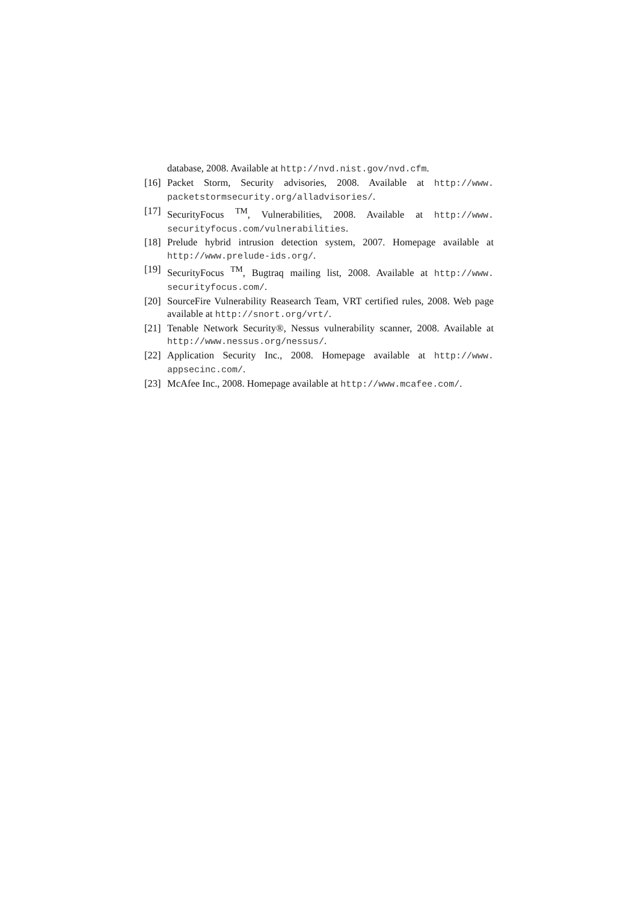database, 2008. Available at http://nvd.nist.gov/nvd.cfm.
[16] Packet Storm, Security advisories, 2008. Available at http://www. packetstormsecurity.org/alladvisories/.
[17] SecurityFocus <sup>TM</sup>, Vulnerabilities, 2008. Available at http://www. securityfocus.com/vulnerabilities.
[18] Prelude hybrid intrusion detection system, 2007. Homepage available at http://www.prelude-ids.org/.
[19] SecurityFocus <sup>TM</sup>, Bugtraq mailing list, 2008. Available at http://www. securityfocus.com/.
[20] SourceFire Vulnerability Reasearch Team, VRT certified rules, 2008. Web page available at http://snort.org/vrt/.
[21] Tenable Network Security®, Nessus vulnerability scanner, 2008. Available at http://www.nessus.org/nessus/.
[22] Application Security Inc., 2008. Homepage available at http://www. appsecinc.com/.
[23] McAfee Inc., 2008. Homepage available at http://www.mcafee.com/.